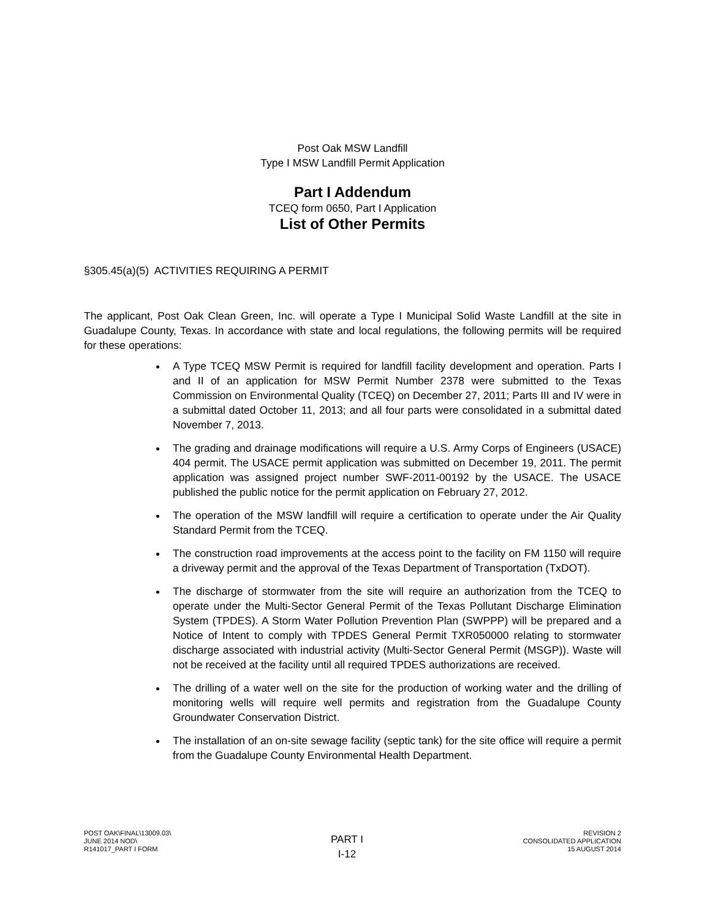Post Oak MSW Landfill
Type I MSW Landfill Permit Application
Part I Addendum
TCEQ form 0650, Part I Application
List of Other Permits
§305.45(a)(5) ACTIVITIES REQUIRING A PERMIT
The applicant, Post Oak Clean Green, Inc. will operate a Type I Municipal Solid Waste Landfill at the site in Guadalupe County, Texas. In accordance with state and local regulations, the following permits will be required for these operations:
A Type TCEQ MSW Permit is required for landfill facility development and operation. Parts I and II of an application for MSW Permit Number 2378 were submitted to the Texas Commission on Environmental Quality (TCEQ) on December 27, 2011; Parts III and IV were in a submittal dated October 11, 2013; and all four parts were consolidated in a submittal dated November 7, 2013.
The grading and drainage modifications will require a U.S. Army Corps of Engineers (USACE) 404 permit. The USACE permit application was submitted on December 19, 2011. The permit application was assigned project number SWF-2011-00192 by the USACE. The USACE published the public notice for the permit application on February 27, 2012.
The operation of the MSW landfill will require a certification to operate under the Air Quality Standard Permit from the TCEQ.
The construction road improvements at the access point to the facility on FM 1150 will require a driveway permit and the approval of the Texas Department of Transportation (TxDOT).
The discharge of stormwater from the site will require an authorization from the TCEQ to operate under the Multi-Sector General Permit of the Texas Pollutant Discharge Elimination System (TPDES). A Storm Water Pollution Prevention Plan (SWPPP) will be prepared and a Notice of Intent to comply with TPDES General Permit TXR050000 relating to stormwater discharge associated with industrial activity (Multi-Sector General Permit (MSGP)). Waste will not be received at the facility until all required TPDES authorizations are received.
The drilling of a water well on the site for the production of working water and the drilling of monitoring wells will require well permits and registration from the Guadalupe County Groundwater Conservation District.
The installation of an on-site sewage facility (septic tank) for the site office will require a permit from the Guadalupe County Environmental Health Department.
POST OAK\FINAL\13009.03\
JUNE 2014 NOD\
R141017_PART I FORM
PART I
I-12
REVISION 2
CONSOLIDATED APPLICATION
15 AUGUST 2014